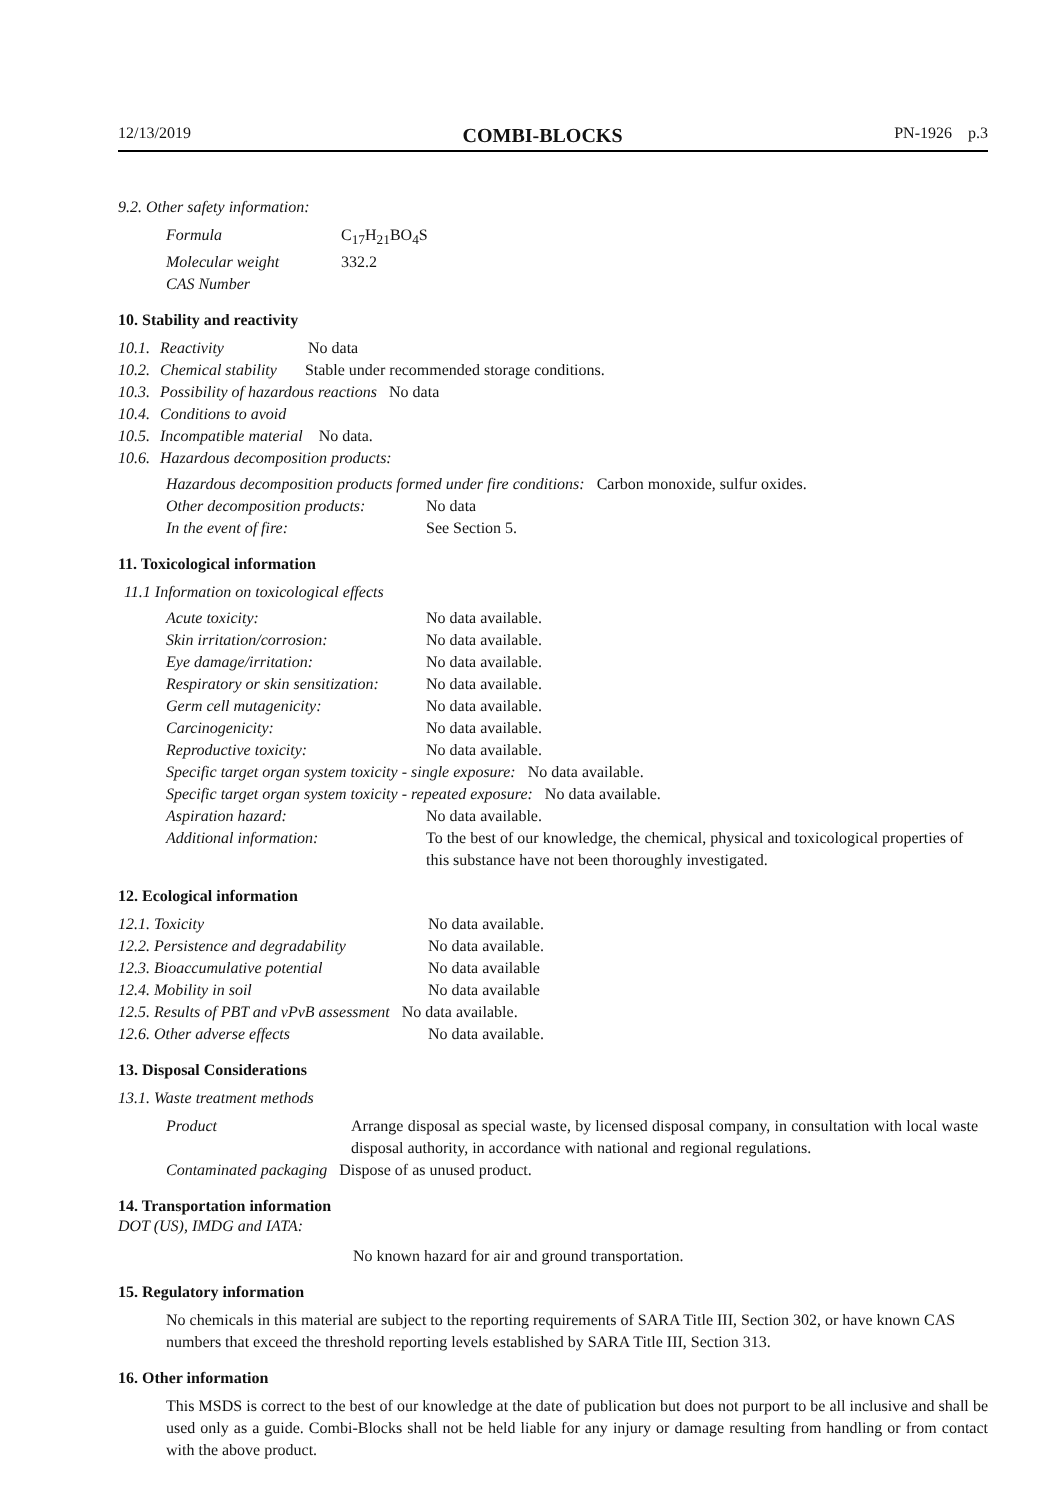12/13/2019 COMBI-BLOCKS PN-1926 p.3
9.2. Other safety information:
| Formula | C<sub>17</sub>H<sub>21</sub>BO<sub>4</sub>S |
| Molecular weight | 332.2 |
| CAS Number | |
10. Stability and reactivity
| 10.1. | Reactivity No data |
| 10.2. | Chemical stability Stable under recommended storage conditions. |
| 10.3. | Possibility of hazardous reactions No data |
| 10.4. | Conditions to avoid |
| 10.5. | Incompatible material No data. |
| 10.6. | Hazardous decomposition products: |
Hazardous decomposition products formed under fire conditions: Carbon monoxide, sulfur oxides.
| Other decomposition products: | No data |
| In the event of fire: | See Section 5. |
11. Toxicological information
11.1 Information on toxicological effects
| Acute toxicity: | No data available. |
| Skin irritation/corrosion: | No data available. |
| Eye damage/irritation: | No data available. |
| Respiratory or skin sensitization: | No data available. |
| Germ cell mutagenicity: | No data available. |
| Carcinogenicity: | No data available. |
| Reproductive toxicity: | No data available. |
| Specific target organ system toxicity - single exposure: No data available. | |
| Specific target organ system toxicity - repeated exposure: No data available. | |
| Aspiration hazard: | No data available. |
| Additional information: | To the best of our knowledge, the chemical, physical and toxicological properties of this substance have not been thoroughly investigated. |
12. Ecological information
| 12.1. Toxicity | No data available. |
| 12.2. Persistence and degradability | No data available. |
| 12.3. Bioaccumulative potential | No data available |
| 12.4. Mobility in soil | No data available |
| 12.5. Results of PBT and vPvB assessment No data available. | |
| 12.6. Other adverse effects | No data available. |
13. Disposal Considerations
13.1. Waste treatment methods
| Product | Arrange disposal as special waste, by licensed disposal company, in consultation with local waste disposal authority, in accordance with national and regional regulations. |
| Contaminated packaging Dispose of as unused product. | |
14. Transportation information
DOT (US), IMDG and IATA:
No known hazard for air and ground transportation.
15. Regulatory information
No chemicals in this material are subject to the reporting requirements of SARA Title III, Section 302, or have known CAS numbers that exceed the threshold reporting levels established by SARA Title III, Section 313.
16. Other information
This MSDS is correct to the best of our knowledge at the date of publication but does not purport to be all inclusive and shall be used only as a guide. Combi-Blocks shall not be held liable for any injury or damage resulting from handling or from contact with the above product.